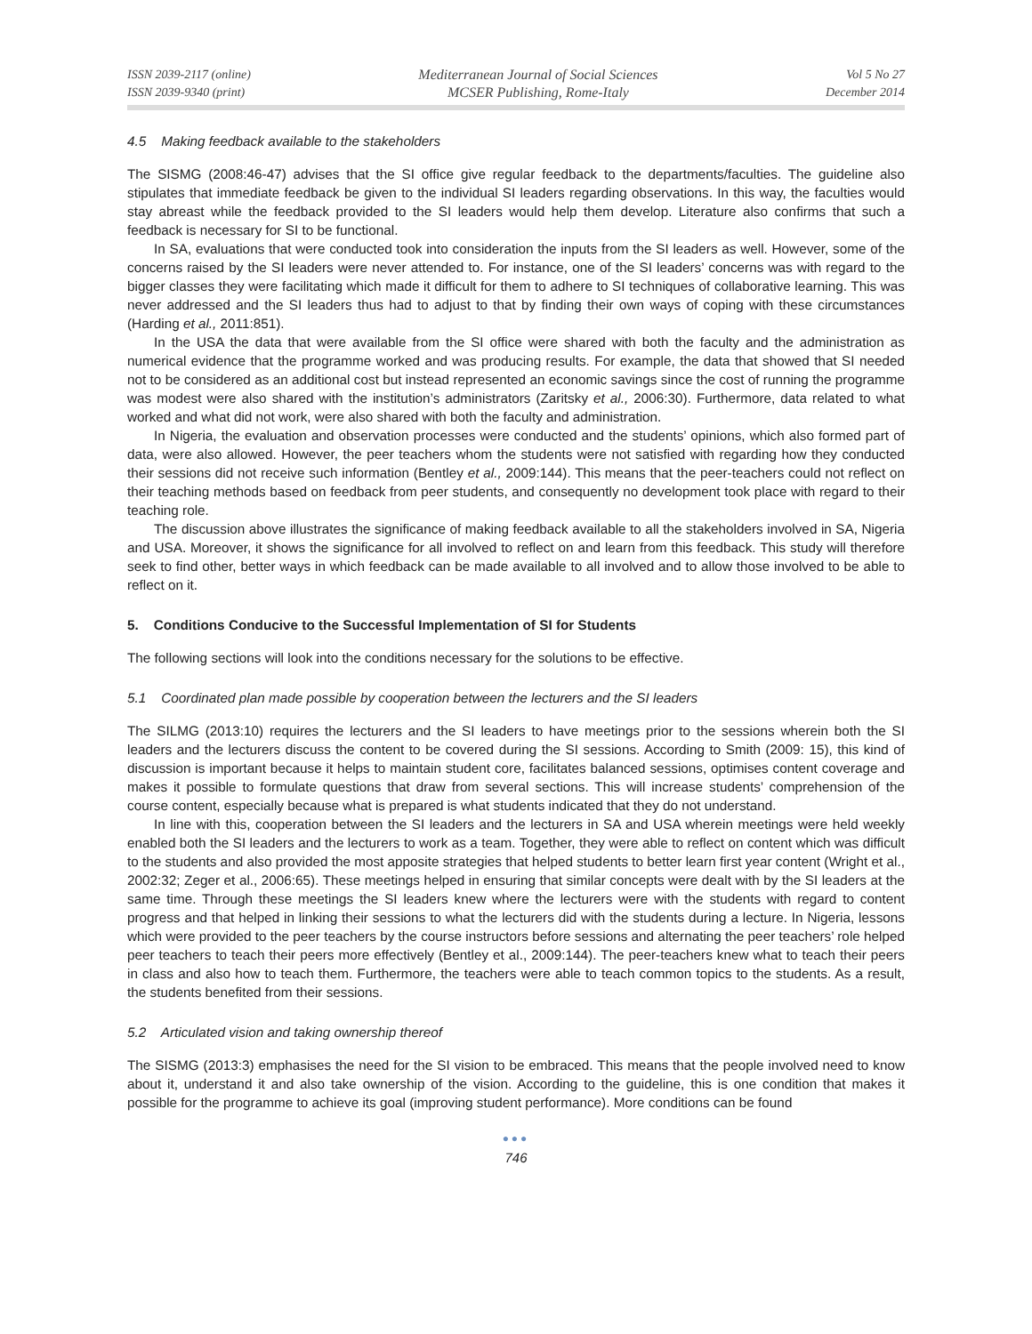ISSN 2039-2117 (online)
ISSN 2039-9340 (print)
Mediterranean Journal of Social Sciences
MCSER Publishing, Rome-Italy
Vol 5 No 27
December 2014
4.5 Making feedback available to the stakeholders
The SISMG (2008:46-47) advises that the SI office give regular feedback to the departments/faculties. The guideline also stipulates that immediate feedback be given to the individual SI leaders regarding observations. In this way, the faculties would stay abreast while the feedback provided to the SI leaders would help them develop. Literature also confirms that such a feedback is necessary for SI to be functional.
In SA, evaluations that were conducted took into consideration the inputs from the SI leaders as well. However, some of the concerns raised by the SI leaders were never attended to. For instance, one of the SI leaders’ concerns was with regard to the bigger classes they were facilitating which made it difficult for them to adhere to SI techniques of collaborative learning. This was never addressed and the SI leaders thus had to adjust to that by finding their own ways of coping with these circumstances (Harding et al., 2011:851).
In the USA the data that were available from the SI office were shared with both the faculty and the administration as numerical evidence that the programme worked and was producing results. For example, the data that showed that SI needed not to be considered as an additional cost but instead represented an economic savings since the cost of running the programme was modest were also shared with the institution’s administrators (Zaritsky et al., 2006:30). Furthermore, data related to what worked and what did not work, were also shared with both the faculty and administration.
In Nigeria, the evaluation and observation processes were conducted and the students’ opinions, which also formed part of data, were also allowed. However, the peer teachers whom the students were not satisfied with regarding how they conducted their sessions did not receive such information (Bentley et al., 2009:144). This means that the peer-teachers could not reflect on their teaching methods based on feedback from peer students, and consequently no development took place with regard to their teaching role.
The discussion above illustrates the significance of making feedback available to all the stakeholders involved in SA, Nigeria and USA. Moreover, it shows the significance for all involved to reflect on and learn from this feedback. This study will therefore seek to find other, better ways in which feedback can be made available to all involved and to allow those involved to be able to reflect on it.
5. Conditions Conducive to the Successful Implementation of SI for Students
The following sections will look into the conditions necessary for the solutions to be effective.
5.1 Coordinated plan made possible by cooperation between the lecturers and the SI leaders
The SILMG (2013:10) requires the lecturers and the SI leaders to have meetings prior to the sessions wherein both the SI leaders and the lecturers discuss the content to be covered during the SI sessions. According to Smith (2009: 15), this kind of discussion is important because it helps to maintain student core, facilitates balanced sessions, optimises content coverage and makes it possible to formulate questions that draw from several sections. This will increase students’ comprehension of the course content, especially because what is prepared is what students indicated that they do not understand.
In line with this, cooperation between the SI leaders and the lecturers in SA and USA wherein meetings were held weekly enabled both the SI leaders and the lecturers to work as a team. Together, they were able to reflect on content which was difficult to the students and also provided the most apposite strategies that helped students to better learn first year content (Wright et al., 2002:32; Zeger et al., 2006:65). These meetings helped in ensuring that similar concepts were dealt with by the SI leaders at the same time. Through these meetings the SI leaders knew where the lecturers were with the students with regard to content progress and that helped in linking their sessions to what the lecturers did with the students during a lecture. In Nigeria, lessons which were provided to the peer teachers by the course instructors before sessions and alternating the peer teachers’ role helped peer teachers to teach their peers more effectively (Bentley et al., 2009:144). The peer-teachers knew what to teach their peers in class and also how to teach them. Furthermore, the teachers were able to teach common topics to the students. As a result, the students benefited from their sessions.
5.2 Articulated vision and taking ownership thereof
The SISMG (2013:3) emphasises the need for the SI vision to be embraced. This means that the people involved need to know about it, understand it and also take ownership of the vision. According to the guideline, this is one condition that makes it possible for the programme to achieve its goal (improving student performance). More conditions can be found
●●●
746